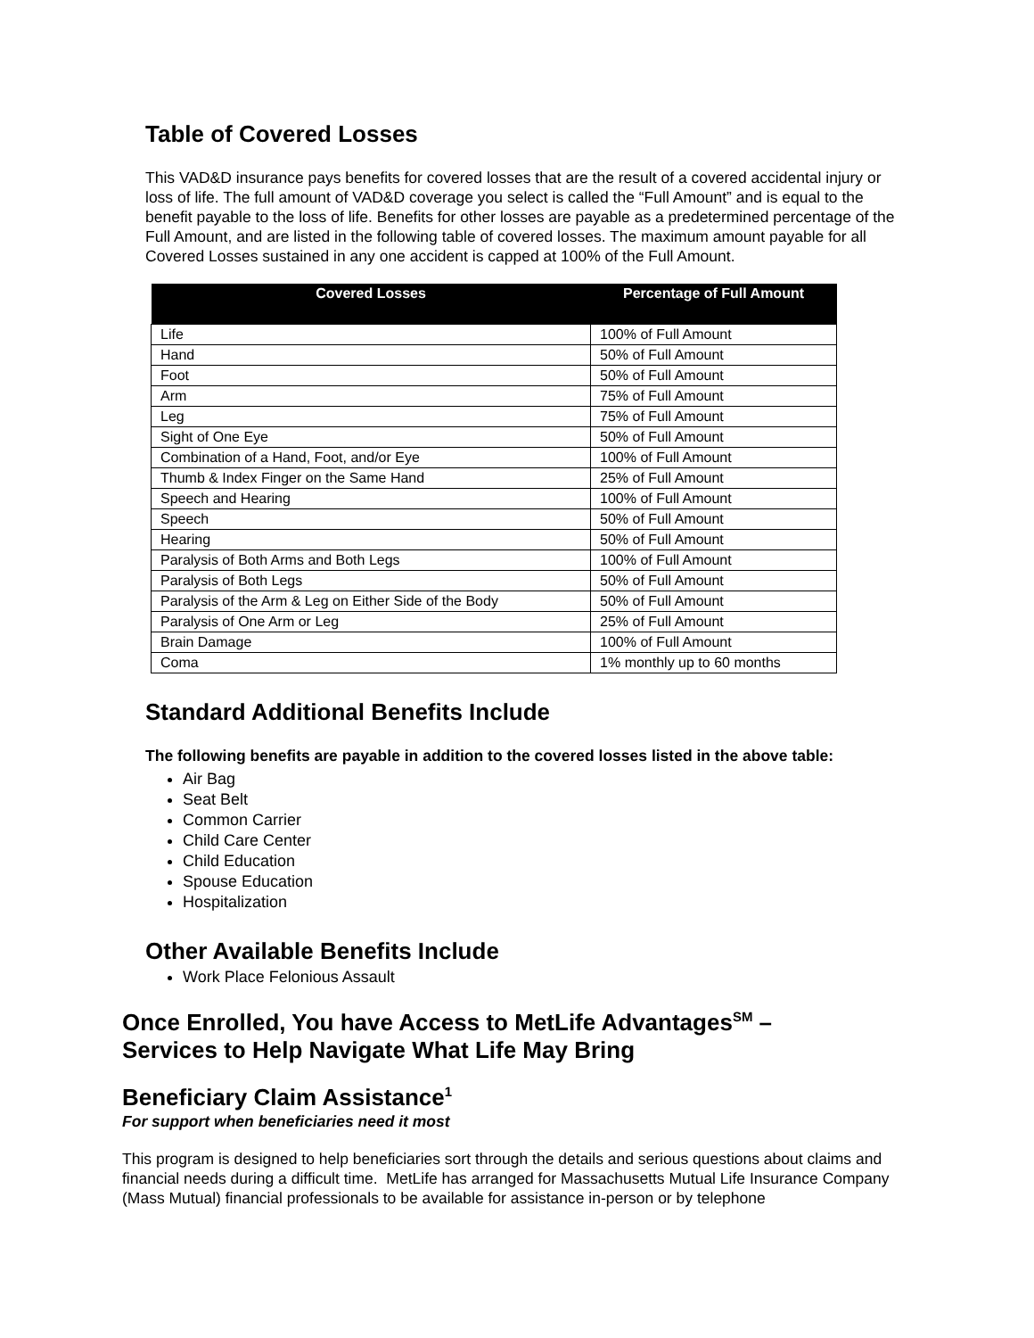Table of Covered Losses
This VAD&D insurance pays benefits for covered losses that are the result of a covered accidental injury or loss of life. The full amount of VAD&D coverage you select is called the “Full Amount” and is equal to the benefit payable to the loss of life. Benefits for other losses are payable as a predetermined percentage of the Full Amount, and are listed in the following table of covered losses. The maximum amount payable for all Covered Losses sustained in any one accident is capped at 100% of the Full Amount.
| Covered Losses | Percentage of Full Amount |
| --- | --- |
| Life | 100% of Full Amount |
| Hand | 50% of Full Amount |
| Foot | 50% of Full Amount |
| Arm | 75% of Full Amount |
| Leg | 75% of Full Amount |
| Sight of One Eye | 50% of Full Amount |
| Combination of a Hand, Foot, and/or Eye | 100% of Full Amount |
| Thumb & Index Finger on the Same Hand | 25% of Full Amount |
| Speech and Hearing | 100% of Full Amount |
| Speech | 50% of Full Amount |
| Hearing | 50% of Full Amount |
| Paralysis of Both Arms and Both Legs | 100% of Full Amount |
| Paralysis of Both Legs | 50% of Full Amount |
| Paralysis of the Arm & Leg on Either Side of the Body | 50% of Full Amount |
| Paralysis of One Arm or Leg | 25% of Full Amount |
| Brain Damage | 100% of Full Amount |
| Coma | 1% monthly up to 60 months |
Standard Additional Benefits Include
The following benefits are payable in addition to the covered losses listed in the above table:
Air Bag
Seat Belt
Common Carrier
Child Care Center
Child Education
Spouse Education
Hospitalization
Other Available Benefits Include
Work Place Felonious Assault
Once Enrolled, You have Access to MetLife Advantages<sup>SM</sup> –
Services to Help Navigate What Life May Bring
Beneficiary Claim Assistance<sup>1</sup>
For support when beneficiaries need it most
This program is designed to help beneficiaries sort through the details and serious questions about claims and financial needs during a difficult time. MetLife has arranged for Massachusetts Mutual Life Insurance Company (Mass Mutual) financial professionals to be available for assistance in-person or by telephone